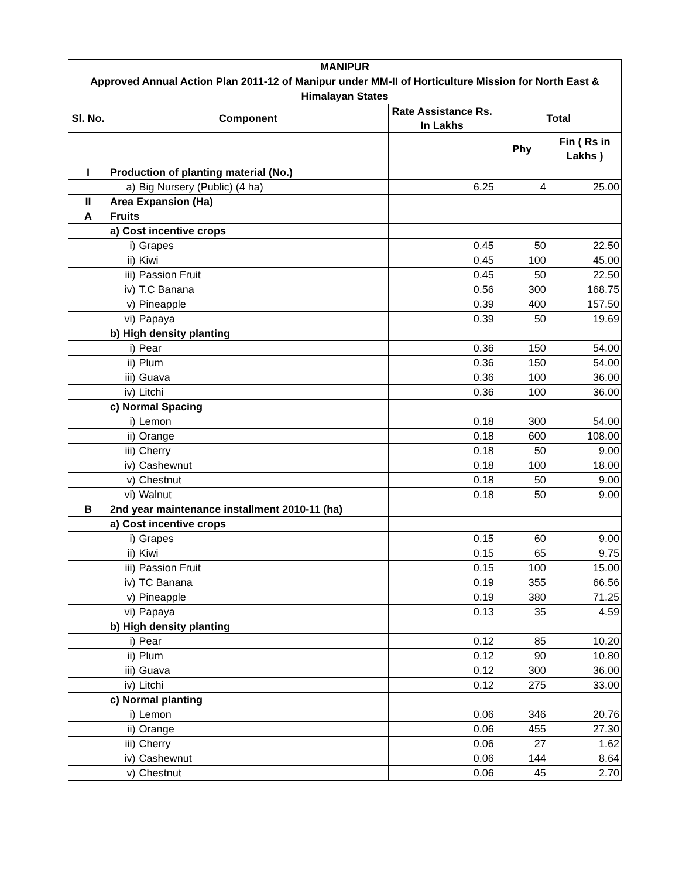| MANIPUR | | | | | |
| --- | --- | --- | --- | --- | --- |
| Approved Annual Action Plan 2011-12 of Manipur under MM-II of Horticulture Mission for North East & Himalayan States | | | | | |
| Sl. No. | Component | | Rate Assistance Rs. In Lakhs | Total | |
| | | | | Phy | Fin ( Rs in Lakhs ) |
| I | Production of planting material (No.) | | | | |
| | a) | Big Nursery (Public) (4 ha) | 6.25 | 4 | 25.00 |
| II | Area Expansion (Ha) | | | | |
| A | Fruits | | | | |
| | a) Cost incentive crops | | | | |
| | i) | Grapes | 0.45 | 50 | 22.50 |
| | ii) | Kiwi | 0.45 | 100 | 45.00 |
| | iii) | Passion Fruit | 0.45 | 50 | 22.50 |
| | iv) | T.C Banana | 0.56 | 300 | 168.75 |
| | v) | Pineapple | 0.39 | 400 | 157.50 |
| | vi) | Papaya | 0.39 | 50 | 19.69 |
| | b) High density planting | | | | |
| | i) | Pear | 0.36 | 150 | 54.00 |
| | ii) | Plum | 0.36 | 150 | 54.00 |
| | iii) | Guava | 0.36 | 100 | 36.00 |
| | iv) | Litchi | 0.36 | 100 | 36.00 |
| | c) Normal Spacing | | | | |
| | i) | Lemon | 0.18 | 300 | 54.00 |
| | ii) | Orange | 0.18 | 600 | 108.00 |
| | iii) | Cherry | 0.18 | 50 | 9.00 |
| | iv) | Cashewnut | 0.18 | 100 | 18.00 |
| | v) | Chestnut | 0.18 | 50 | 9.00 |
| | vi) | Walnut | 0.18 | 50 | 9.00 |
| B | 2nd year maintenance installment 2010-11 (ha) | | | | |
| | a) Cost incentive crops | | | | |
| | i) | Grapes | 0.15 | 60 | 9.00 |
| | ii) | Kiwi | 0.15 | 65 | 9.75 |
| | iii) | Passion Fruit | 0.15 | 100 | 15.00 |
| | iv) | TC Banana | 0.19 | 355 | 66.56 |
| | v) | Pineapple | 0.19 | 380 | 71.25 |
| | vi) | Papaya | 0.13 | 35 | 4.59 |
| | b) High density planting | | | | |
| | i) | Pear | 0.12 | 85 | 10.20 |
| | ii) | Plum | 0.12 | 90 | 10.80 |
| | iii) | Guava | 0.12 | 300 | 36.00 |
| | iv) | Litchi | 0.12 | 275 | 33.00 |
| | c) Normal planting | | | | |
| | i) | Lemon | 0.06 | 346 | 20.76 |
| | ii) | Orange | 0.06 | 455 | 27.30 |
| | iii) | Cherry | 0.06 | 27 | 1.62 |
| | iv) | Cashewnut | 0.06 | 144 | 8.64 |
| | v) | Chestnut | 0.06 | 45 | 2.70 |